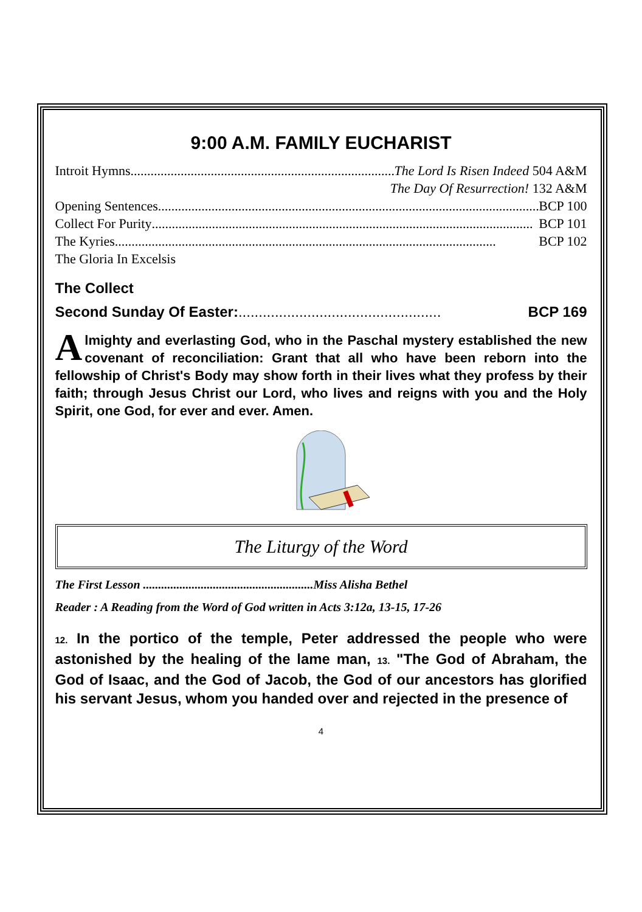9:00 A.M. FAMILY EUCHARIST
Introit Hymns .......................................................................................... The Lord Is Risen Indeed 504 A&M
The Day Of Resurrection! 132 A&M
Opening Sentences .................................................................................................................. BCP 100
Collect For Purity.................................................................................................................. BCP 101
The Kyries .................................................................................................................. BCP 102
The Gloria In Excelsis
The Collect
Second Sunday Of Easter:.................................................. BCP 169
Almighty and everlasting God, who in the Paschal mystery established the new covenant of reconciliation: Grant that all who have been reborn into the fellowship of Christ's Body may show forth in their lives what they profess by their faith; through Jesus Christ our Lord, who lives and reigns with you and the Holy Spirit, one God, for ever and ever. Amen.
The Liturgy of the Word
The First Lesson ........................................................Miss Alisha Bethel
Reader : A Reading from the Word of God written in Acts 3:12a, 13-15, 17-26
12. In the portico of the temple, Peter addressed the people who were astonished by the healing of the lame man, 13. "The God of Abraham, the God of Isaac, and the God of Jacob, the God of our ancestors has glorified his servant Jesus, whom you handed over and rejected in the presence of
4